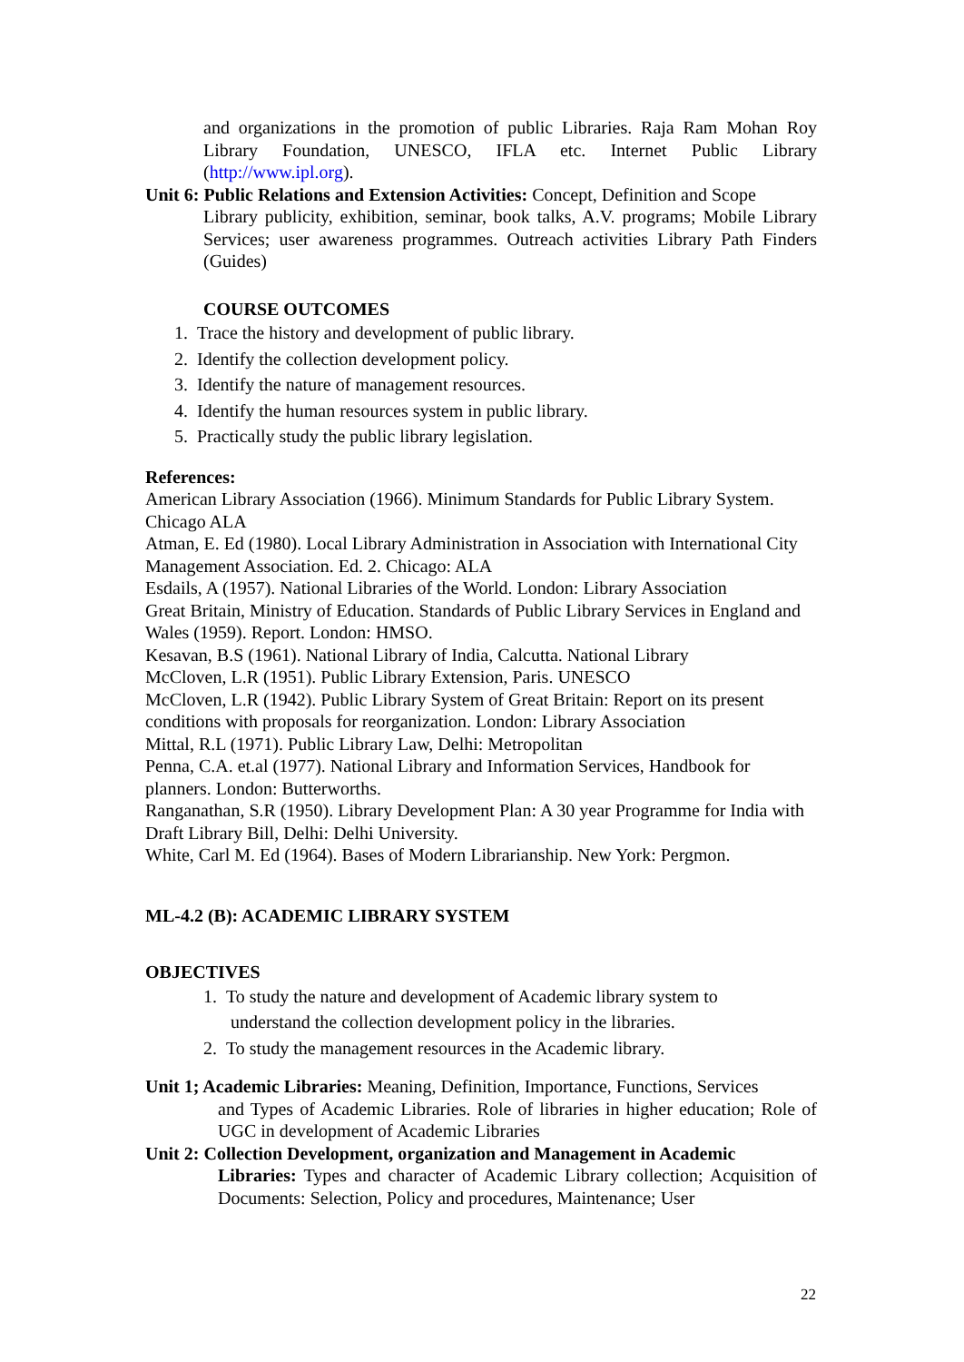and organizations in the promotion of public Libraries. Raja Ram Mohan Roy Library Foundation, UNESCO, IFLA etc. Internet Public Library (http://www.ipl.org).
Unit 6: Public Relations and Extension Activities: Concept, Definition and Scope
Library publicity, exhibition, seminar, book talks, A.V. programs; Mobile Library Services; user awareness programmes. Outreach activities Library Path Finders (Guides)
COURSE OUTCOMES
1. Trace the history and development of public library.
2. Identify the collection development policy.
3. Identify the nature of management resources.
4. Identify the human resources system in public library.
5. Practically study the public library legislation.
References:
American Library Association (1966). Minimum Standards for Public Library System. Chicago ALA
Atman, E. Ed (1980). Local Library Administration in Association with International City Management Association. Ed. 2. Chicago: ALA
Esdails, A (1957). National Libraries of the World. London: Library Association
Great Britain, Ministry of Education. Standards of Public Library Services in England and Wales (1959). Report. London: HMSO.
Kesavan, B.S (1961). National Library of India, Calcutta. National Library
McCloven, L.R (1951). Public Library Extension, Paris. UNESCO
McCloven, L.R (1942). Public Library System of Great Britain: Report on its present conditions with proposals for reorganization. London: Library Association
Mittal, R.L (1971). Public Library Law, Delhi: Metropolitan
Penna, C.A. et.al (1977). National Library and Information Services, Handbook for planners. London: Butterworths.
Ranganathan, S.R (1950). Library Development Plan: A 30 year Programme for India with Draft Library Bill, Delhi: Delhi University.
White, Carl M. Ed (1964). Bases of Modern Librarianship. New York: Pergmon.
ML-4.2 (B): ACADEMIC LIBRARY SYSTEM
OBJECTIVES
1. To study the nature and development of Academic library system to
understand the collection development policy in the libraries.
2. To study the management resources in the Academic library.
Unit 1; Academic Libraries: Meaning, Definition, Importance, Functions, Services
and Types of Academic Libraries. Role of libraries in higher education; Role of UGC in development of Academic Libraries
Unit 2: Collection Development, organization and Management in Academic
Libraries: Types and character of Academic Library collection; Acquisition of Documents: Selection, Policy and procedures, Maintenance; User
22